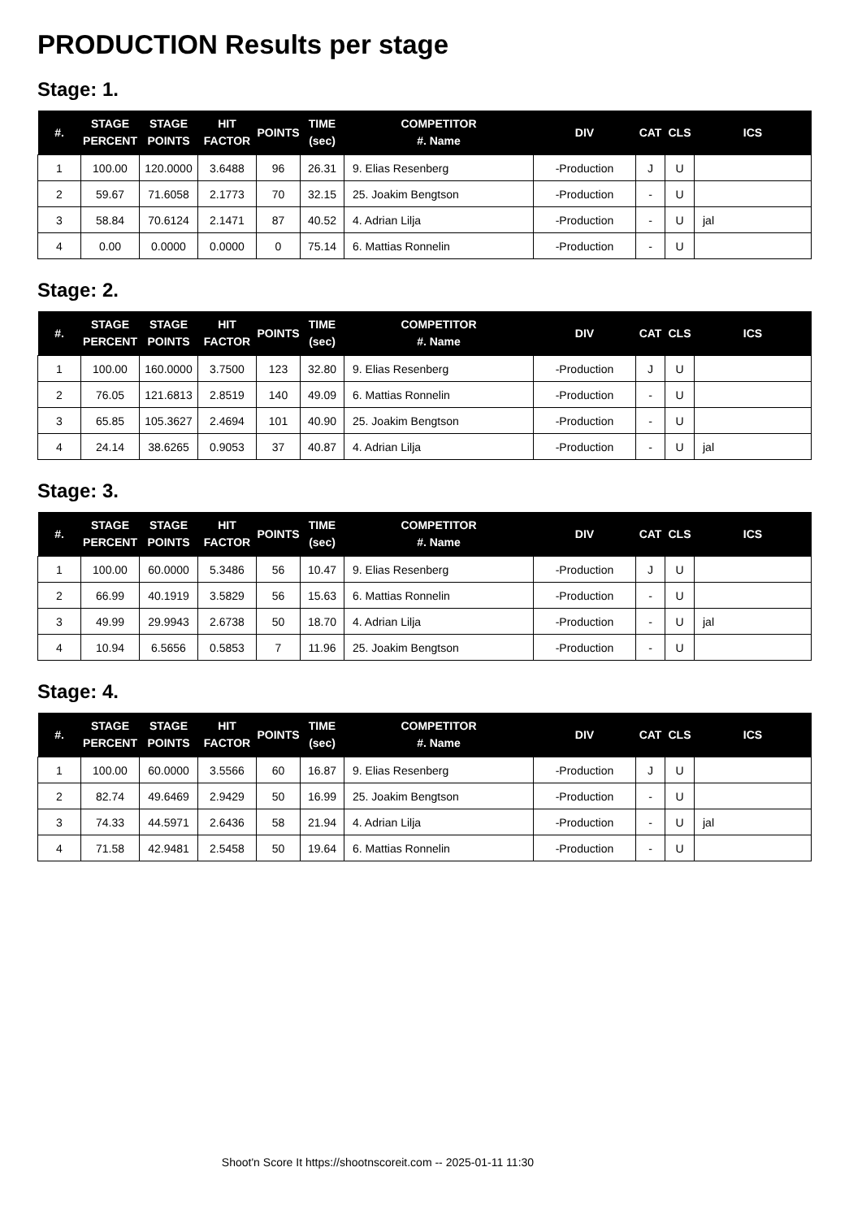PRODUCTION Results per stage
Stage: 1.
| #. | STAGE PERCENT | STAGE POINTS | HIT FACTOR | POINTS | TIME (sec) | COMPETITOR #. Name | DIV | CAT | CLS | ICS |
| --- | --- | --- | --- | --- | --- | --- | --- | --- | --- | --- |
| 1 | 100.00 | 120.0000 | 3.6488 | 96 | 26.31 | 9. Elias Resenberg | -Production | J | U | |
| 2 | 59.67 | 71.6058 | 2.1773 | 70 | 32.15 | 25. Joakim Bengtson | -Production | - | U | |
| 3 | 58.84 | 70.6124 | 2.1471 | 87 | 40.52 | 4. Adrian Lilja | -Production | - | U | jal |
| 4 | 0.00 | 0.0000 | 0.0000 | 0 | 75.14 | 6. Mattias Ronnelin | -Production | - | U | |
Stage: 2.
| #. | STAGE PERCENT | STAGE POINTS | HIT FACTOR | POINTS | TIME (sec) | COMPETITOR #. Name | DIV | CAT | CLS | ICS |
| --- | --- | --- | --- | --- | --- | --- | --- | --- | --- | --- |
| 1 | 100.00 | 160.0000 | 3.7500 | 123 | 32.80 | 9. Elias Resenberg | -Production | J | U | |
| 2 | 76.05 | 121.6813 | 2.8519 | 140 | 49.09 | 6. Mattias Ronnelin | -Production | - | U | |
| 3 | 65.85 | 105.3627 | 2.4694 | 101 | 40.90 | 25. Joakim Bengtson | -Production | - | U | |
| 4 | 24.14 | 38.6265 | 0.9053 | 37 | 40.87 | 4. Adrian Lilja | -Production | - | U | jal |
Stage: 3.
| #. | STAGE PERCENT | STAGE POINTS | HIT FACTOR | POINTS | TIME (sec) | COMPETITOR #. Name | DIV | CAT | CLS | ICS |
| --- | --- | --- | --- | --- | --- | --- | --- | --- | --- | --- |
| 1 | 100.00 | 60.0000 | 5.3486 | 56 | 10.47 | 9. Elias Resenberg | -Production | J | U | |
| 2 | 66.99 | 40.1919 | 3.5829 | 56 | 15.63 | 6. Mattias Ronnelin | -Production | - | U | |
| 3 | 49.99 | 29.9943 | 2.6738 | 50 | 18.70 | 4. Adrian Lilja | -Production | - | U | jal |
| 4 | 10.94 | 6.5656 | 0.5853 | 7 | 11.96 | 25. Joakim Bengtson | -Production | - | U | |
Stage: 4.
| #. | STAGE PERCENT | STAGE POINTS | HIT FACTOR | POINTS | TIME (sec) | COMPETITOR #. Name | DIV | CAT | CLS | ICS |
| --- | --- | --- | --- | --- | --- | --- | --- | --- | --- | --- |
| 1 | 100.00 | 60.0000 | 3.5566 | 60 | 16.87 | 9. Elias Resenberg | -Production | J | U | |
| 2 | 82.74 | 49.6469 | 2.9429 | 50 | 16.99 | 25. Joakim Bengtson | -Production | - | U | |
| 3 | 74.33 | 44.5971 | 2.6436 | 58 | 21.94 | 4. Adrian Lilja | -Production | - | U | jal |
| 4 | 71.58 | 42.9481 | 2.5458 | 50 | 19.64 | 6. Mattias Ronnelin | -Production | - | U | |
Shoot'n Score It https://shootnscoreit.com -- 2025-01-11 11:30